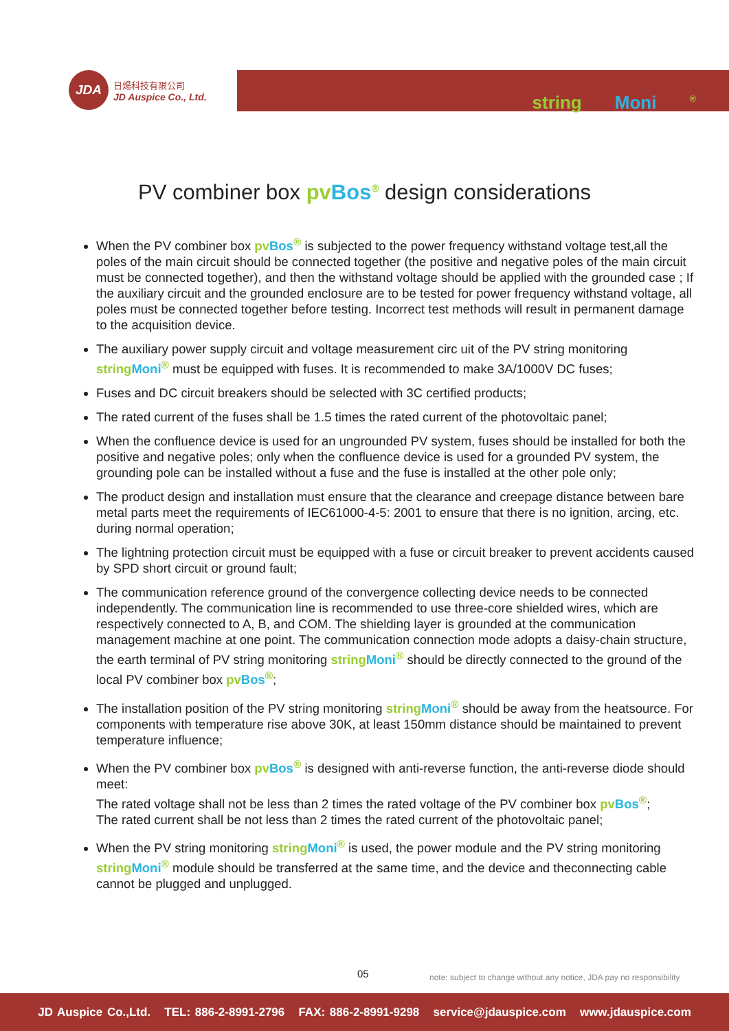JDA
日煬科技有限公司
JD Auspice Co., Ltd.
string Moni<sup>®</sup>
PV combiner box pv Bos<sup>®</sup> design considerations
When the PV combiner box pv Bos<sup>®</sup> is subjected to the power frequency withstand voltage test,all the poles of the main circuit should be connected together (the positive and negative poles of the main circuit must be connected together), and then the withstand voltage should be applied with the grounded case ; If the auxiliary circuit and the grounded enclosure are to be tested for power frequency withstand voltage, all poles must be connected together before testing. Incorrect test methods will result in permanent damage to the acquisition device.
The auxiliary power supply circuit and voltage measurement circ uit of the PV string monitoring string Moni<sup>®</sup> must be equipped with fuses. It is recommended to make 3A/1000V DC fuses;
Fuses and DC circuit breakers should be selected with 3C certified products;
The rated current of the fuses shall be 1.5 times the rated current of the photovoltaic panel;
When the confluence device is used for an ungrounded PV system, fuses should be installed for both the positive and negative poles; only when the confluence device is used for a grounded PV system, the grounding pole can be installed without a fuse and the fuse is installed at the other pole only;
The product design and installation must ensure that the clearance and creepage distance between bare metal parts meet the requirements of IEC61000-4-5: 2001 to ensure that there is no ignition, arcing, etc. during normal operation;
The lightning protection circuit must be equipped with a fuse or circuit breaker to prevent accidents caused by SPD short circuit or ground fault;
The communication reference ground of the convergence collecting device needs to be connected independently. The communication line is recommended to use three-core shielded wires, which are respectively connected to A, B, and COM. The shielding layer is grounded at the communication management machine at one point. The communication connection mode adopts a daisy-chain structure, the earth terminal of PV string monitoring string Moni<sup>®</sup> should be directly connected to the ground of the local PV combiner box pv Bos<sup>®</sup>;
The installation position of the PV string monitoring string Moni<sup>®</sup> should be away from the heatsource. For components with temperature rise above 30K, at least 150mm distance should be maintained to prevent temperature influence;
When the PV combiner box pv Bos<sup>®</sup> is designed with anti-reverse function, the anti-reverse diode should meet:
The rated voltage shall not be less than 2 times the rated voltage of the PV combiner box pv Bos<sup>®</sup>;
The rated current shall be not less than 2 times the rated current of the photovoltaic panel;
When the PV string monitoring string Moni<sup>®</sup> is used, the power module and the PV string monitoring string Moni<sup>®</sup> module should be transferred at the same time, and the device and theconnecting cable cannot be plugged and unplugged.
05
note: subject to change without any notice, JDA pay no responsibility
JD Auspice Co.,Ltd. TEL: 886-2-8991-2796 FAX: 886-2-8991-9298 service@jdauspice.com www.jdauspice.com